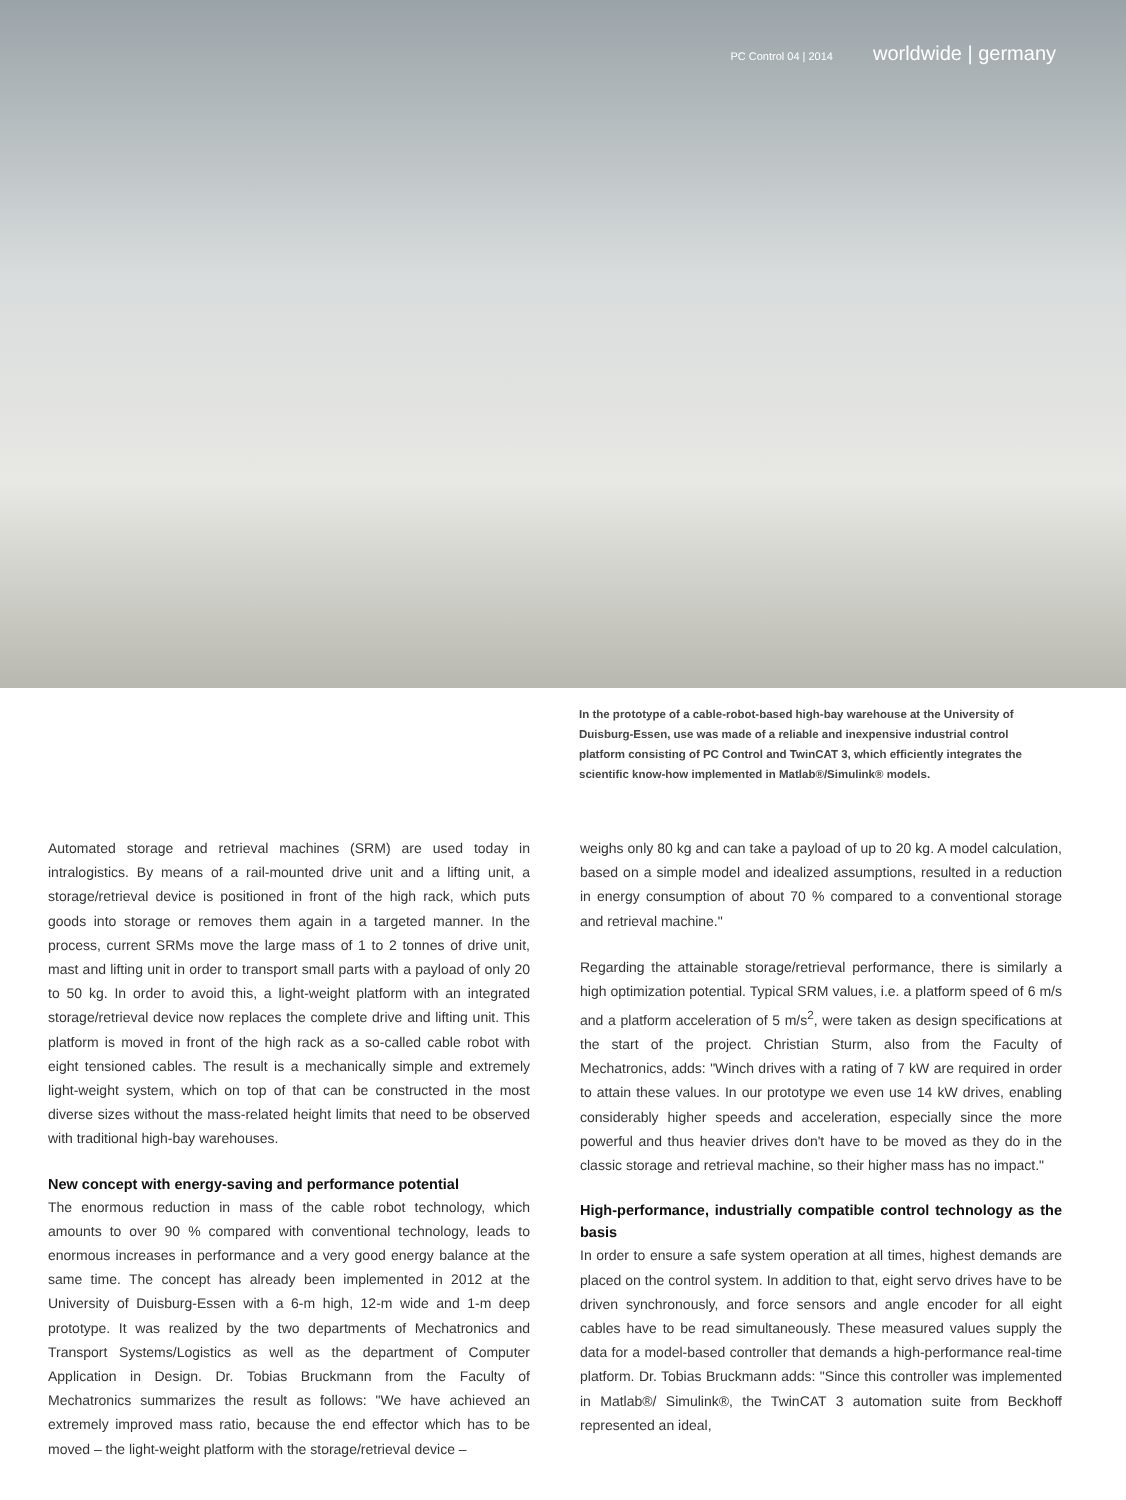PC Control 04 | 2014 worldwide | germany
In the prototype of a cable-robot-based high-bay warehouse at the University of Duisburg-Essen, use was made of a reliable and inexpensive industrial control platform consisting of PC Control and TwinCAT 3, which efficiently integrates the scientific know-how implemented in Matlab®/Simulink® models.
Automated storage and retrieval machines (SRM) are used today in intralogistics. By means of a rail-mounted drive unit and a lifting unit, a storage/retrieval device is positioned in front of the high rack, which puts goods into storage or removes them again in a targeted manner. In the process, current SRMs move the large mass of 1 to 2 tonnes of drive unit, mast and lifting unit in order to transport small parts with a payload of only 20 to 50 kg. In order to avoid this, a light-weight platform with an integrated storage/retrieval device now replaces the complete drive and lifting unit. This platform is moved in front of the high rack as a so-called cable robot with eight tensioned cables. The result is a mechanically simple and extremely light-weight system, which on top of that can be constructed in the most diverse sizes without the mass-related height limits that need to be observed with traditional high-bay warehouses.
New concept with energy-saving and performance potential
The enormous reduction in mass of the cable robot technology, which amounts to over 90 % compared with conventional technology, leads to enormous increases in performance and a very good energy balance at the same time. The concept has already been implemented in 2012 at the University of Duisburg-Essen with a 6-m high, 12-m wide and 1-m deep prototype. It was realized by the two departments of Mechatronics and Transport Systems/Logistics as well as the department of Computer Application in Design. Dr. Tobias Bruckmann from the Faculty of Mechatronics summarizes the result as follows: "We have achieved an extremely improved mass ratio, because the end effector which has to be moved – the light-weight platform with the storage/retrieval device –
weighs only 80 kg and can take a payload of up to 20 kg. A model calculation, based on a simple model and idealized assumptions, resulted in a reduction in energy consumption of about 70 % compared to a conventional storage and retrieval machine."
Regarding the attainable storage/retrieval performance, there is similarly a high optimization potential. Typical SRM values, i.e. a platform speed of 6 m/s and a platform acceleration of 5 m/s<sup>2</sup>, were taken as design specifications at the start of the project. Christian Sturm, also from the Faculty of Mechatronics, adds: "Winch drives with a rating of 7 kW are required in order to attain these values. In our prototype we even use 14 kW drives, enabling considerably higher speeds and acceleration, especially since the more powerful and thus heavier drives don't have to be moved as they do in the classic storage and retrieval machine, so their higher mass has no impact."
High-performance, industrially compatible control technology as the basis
In order to ensure a safe system operation at all times, highest demands are placed on the control system. In addition to that, eight servo drives have to be driven synchronously, and force sensors and angle encoder for all eight cables have to be read simultaneously. These measured values supply the data for a model-based controller that demands a high-performance real-time platform. Dr. Tobias Bruckmann adds: "Since this controller was implemented in Matlab®/ Simulink®, the TwinCAT 3 automation suite from Beckhoff represented an ideal,